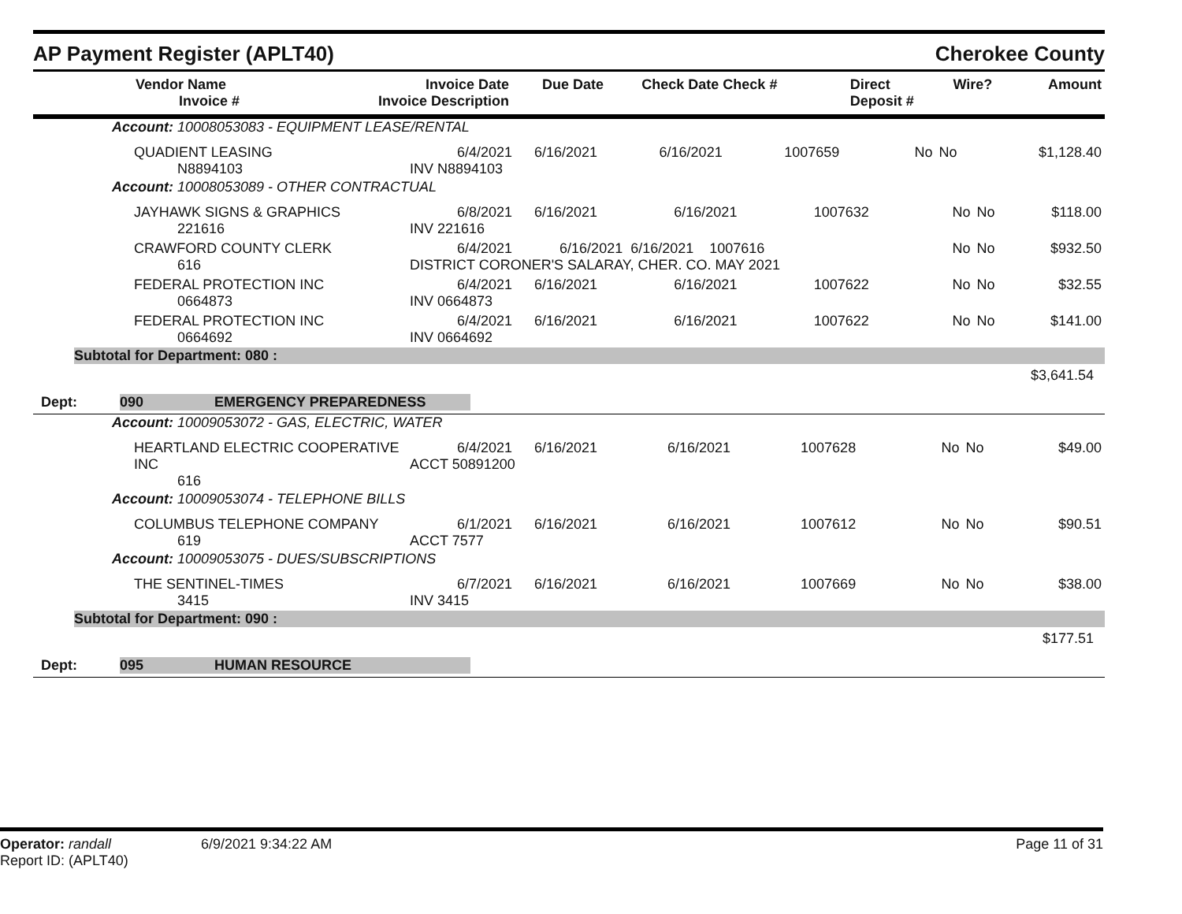AP Payment Register (APLT40)
Cherokee County
| Vendor Name Invoice # | Invoice Date Invoice Description | Due Date | Check Date Check # | Direct Deposit # | Wire? | Amount |
| --- | --- | --- | --- | --- | --- | --- |
Account: 10008053083 - EQUIPMENT LEASE/RENTAL
| QUADIENT LEASING N8894103 | 6/4/2021 INV N8894103 | 6/16/2021 | 6/16/2021 | 1007659 | No | No | $1,128.40 |
Account: 10008053089 - OTHER CONTRACTUAL
| JAYHAWK SIGNS & GRAPHICS 221616 | 6/8/2021 INV 221616 | 6/16/2021 | 6/16/2021 | 1007632 | No | No | $118.00 |
| CRAWFORD COUNTY CLERK 616 | 6/4/2021 6/16/2021 6/16/2021 1007616 DISTRICT CORONER'S SALARAY, CHER. CO. MAY 2021 | | | | No | No | $932.50 |
| FEDERAL PROTECTION INC 0664873 | 6/4/2021 INV 0664873 | 6/16/2021 | 6/16/2021 | 1007622 | No | No | $32.55 |
| FEDERAL PROTECTION INC 0664692 | 6/4/2021 INV 0664692 | 6/16/2021 | 6/16/2021 | 1007622 | No | No | $141.00 |
Subtotal for Department: 080 :
$3,641.54
Dept: 090 EMERGENCY PREPAREDNESS
Account: 10009053072 - GAS, ELECTRIC, WATER
| HEARTLAND ELECTRIC COOPERATIVE INC 616 | 6/4/2021 ACCT 50891200 | 6/16/2021 | 6/16/2021 | 1007628 | No | No | $49.00 |
Account: 10009053074 - TELEPHONE BILLS
| COLUMBUS TELEPHONE COMPANY 619 | 6/1/2021 ACCT 7577 | 6/16/2021 | 6/16/2021 | 1007612 | No | No | $90.51 |
Account: 10009053075 - DUES/SUBSCRIPTIONS
| THE SENTINEL-TIMES 3415 | 6/7/2021 INV 3415 | 6/16/2021 | 6/16/2021 | 1007669 | No | No | $38.00 |
Subtotal for Department: 090 :
$177.51
Dept: 095 HUMAN RESOURCE
Operator: randall
Report ID: (APLT40)
6/9/2021 9:34:22 AM Page 11 of 31